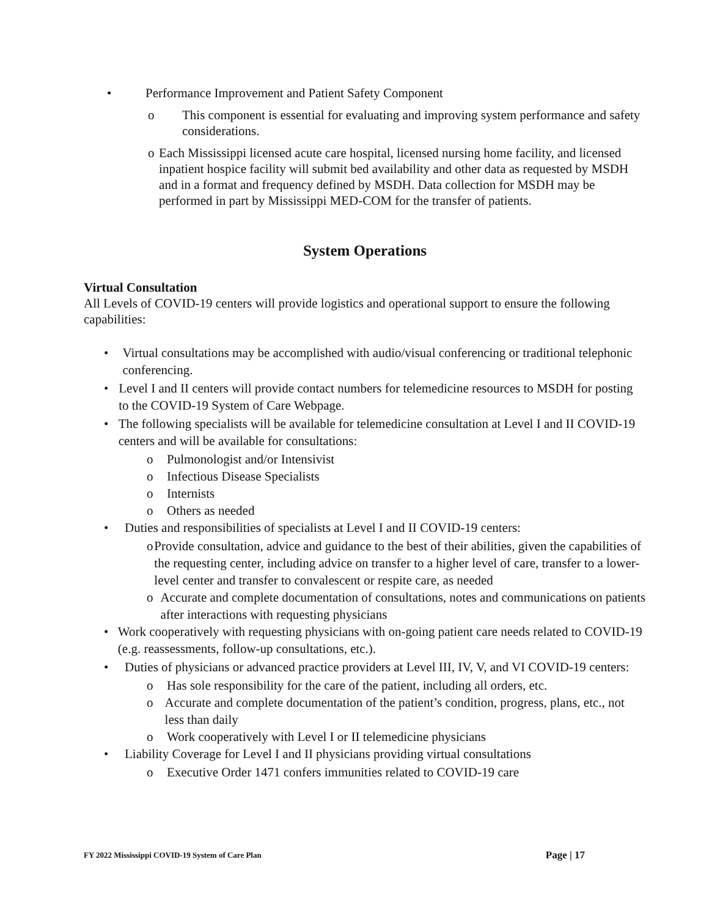• Performance Improvement and Patient Safety Component
o This component is essential for evaluating and improving system performance and safety considerations.
o Each Mississippi licensed acute care hospital, licensed nursing home facility, and licensed inpatient hospice facility will submit bed availability and other data as requested by MSDH and in a format and frequency defined by MSDH. Data collection for MSDH may be performed in part by Mississippi MED-COM for the transfer of patients.
System Operations
Virtual Consultation
All Levels of COVID-19 centers will provide logistics and operational support to ensure the following capabilities:
• Virtual consultations may be accomplished with audio/visual conferencing or traditional telephonic conferencing.
• Level I and II centers will provide contact numbers for telemedicine resources to MSDH for posting to the COVID-19 System of Care Webpage.
• The following specialists will be available for telemedicine consultation at Level I and II COVID-19 centers and will be available for consultations:
o Pulmonologist and/or Intensivist
o Infectious Disease Specialists
o Internists
o Others as needed
• Duties and responsibilities of specialists at Level I and II COVID-19 centers:
o Provide consultation, advice and guidance to the best of their abilities, given the capabilities of the requesting center, including advice on transfer to a higher level of care, transfer to a lower-level center and transfer to convalescent or respite care, as needed
o Accurate and complete documentation of consultations, notes and communications on patients after interactions with requesting physicians
• Work cooperatively with requesting physicians with on-going patient care needs related to COVID-19 (e.g. reassessments, follow-up consultations, etc.).
• Duties of physicians or advanced practice providers at Level III, IV, V, and VI COVID-19 centers:
o Has sole responsibility for the care of the patient, including all orders, etc.
o Accurate and complete documentation of the patient’s condition, progress, plans, etc., not less than daily
o Work cooperatively with Level I or II telemedicine physicians
• Liability Coverage for Level I and II physicians providing virtual consultations
o Executive Order 1471 confers immunities related to COVID-19 care
FY 2022 Mississippi COVID-19 System of Care Plan Page | 17